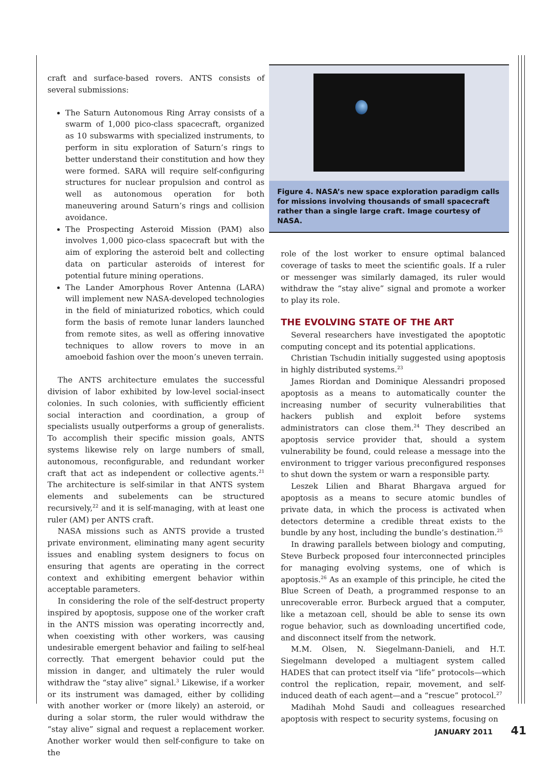craft and surface-based rovers. ANTS consists of several submissions:
The Saturn Autonomous Ring Array consists of a swarm of 1,000 pico-class spacecraft, organized as 10 subswarms with specialized instruments, to perform in situ exploration of Saturn’s rings to better understand their constitution and how they were formed. SARA will require self-configuring structures for nuclear propulsion and control as well as autonomous operation for both maneuvering around Saturn’s rings and collision avoidance.
The Prospecting Asteroid Mission (PAM) also involves 1,000 pico-class spacecraft but with the aim of exploring the asteroid belt and collecting data on particular asteroids of interest for potential future mining operations.
The Lander Amorphous Rover Antenna (LARA) will implement new NASA-developed technologies in the field of miniaturized robotics, which could form the basis of remote lunar landers launched from remote sites, as well as offering innovative techniques to allow rovers to move in an amoeboid fashion over the moon’s uneven terrain.
The ANTS architecture emulates the successful division of labor exhibited by low-level social-insect colonies. In such colonies, with sufficiently efficient social interaction and coordination, a group of specialists usually outperforms a group of generalists. To accomplish their specific mission goals, ANTS systems likewise rely on large numbers of small, autonomous, reconfigurable, and redundant worker craft that act as independent or collective agents.<sup>21</sup> The architecture is self-similar in that ANTS system elements and subelements can be structured recursively,<sup>22</sup> and it is self-managing, with at least one ruler (AM) per ANTS craft.
NASA missions such as ANTS provide a trusted private environment, eliminating many agent security issues and enabling system designers to focus on ensuring that agents are operating in the correct context and exhibiting emergent behavior within acceptable parameters.
In considering the role of the self-destruct property inspired by apoptosis, suppose one of the worker craft in the ANTS mission was operating incorrectly and, when coexisting with other workers, was causing undesirable emergent behavior and failing to self-heal correctly. That emergent behavior could put the mission in danger, and ultimately the ruler would withdraw the “stay alive” signal.<sup>3</sup> Likewise, if a worker or its instrument was damaged, either by colliding with another worker or (more likely) an asteroid, or during a solar storm, the ruler would withdraw the “stay alive” signal and request a replacement worker. Another worker would then self-configure to take on the
Figure 4. NASA’s new space exploration paradigm calls for missions involving thousands of small spacecraft rather than a single large craft. Image courtesy of NASA.
role of the lost worker to ensure optimal balanced coverage of tasks to meet the scientific goals. If a ruler or messenger was similarly damaged, its ruler would withdraw the “stay alive” signal and promote a worker to play its role.
THE EVOLVING STATE OF THE ART
Several researchers have investigated the apoptotic computing concept and its potential applications.
Christian Tschudin initially suggested using apoptosis in highly distributed systems.<sup>23</sup>
James Riordan and Dominique Alessandri proposed apoptosis as a means to automatically counter the increasing number of security vulnerabilities that hackers publish and exploit before systems administrators can close them.<sup>24</sup> They described an apoptosis service provider that, should a system vulnerability be found, could release a message into the environment to trigger various preconfigured responses to shut down the system or warn a responsible party.
Leszek Lilien and Bharat Bhargava argued for apoptosis as a means to secure atomic bundles of private data, in which the process is activated when detectors determine a credible threat exists to the bundle by any host, including the bundle’s destination.<sup>25</sup>
In drawing parallels between biology and computing, Steve Burbeck proposed four interconnected principles for managing evolving systems, one of which is apoptosis.<sup>26</sup> As an example of this principle, he cited the Blue Screen of Death, a programmed response to an unrecoverable error. Burbeck argued that a computer, like a metazoan cell, should be able to sense its own rogue behavior, such as downloading uncertified code, and disconnect itself from the network.
M.M. Olsen, N. Siegelmann-Danieli, and H.T. Siegelmann developed a multiagent system called HADES that can protect itself via “life” protocols—which control the replication, repair, movement, and self-induced death of each agent—and a “rescue” protocol.<sup>27</sup>
Madihah Mohd Saudi and colleagues researched apoptosis with respect to security systems, focusing on
JANUARY 2011 41